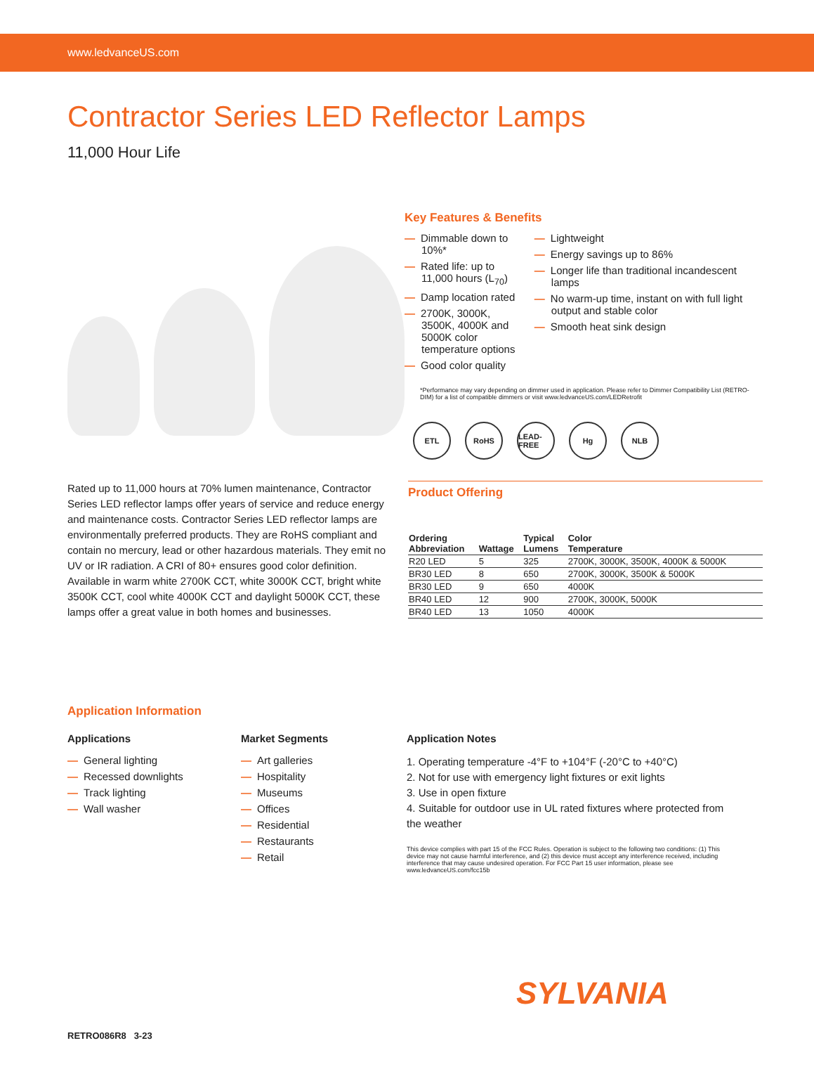www.ledvanceUS.com
Contractor Series LED Reflector Lamps
11,000 Hour Life
Key Features & Benefits
— Dimmable down to 10%*
— Rated life: up to 11,000 hours (L<sub>70</sub>)
— Damp location rated
— 2700K, 3000K, 3500K, 4000K and 5000K color temperature options
— Good color quality
— Lightweight
— Energy savings up to 86%
— Longer life than traditional incandescent lamps
— No warm-up time, instant on with full light output and stable color
— Smooth heat sink design
*Performance may vary depending on dimmer used in application. Please refer to Dimmer Compatibility List (RETRO-DIM) for a list of compatible dimmers or visit www.ledvanceUS.com/LEDRetrofit
ETL RoHS LEAD-FREE
Hg NLB
Rated up to 11,000 hours at 70% lumen maintenance, Contractor Series LED reflector lamps offer years of service and reduce energy and maintenance costs. Contractor Series LED reflector lamps are environmentally preferred products. They are RoHS compliant and contain no mercury, lead or other hazardous materials. They emit no UV or IR radiation. A CRI of 80+ ensures good color definition. Available in warm white 2700K CCT, white 3000K CCT, bright white 3500K CCT, cool white 4000K CCT and daylight 5000K CCT, these lamps offer a great value in both homes and businesses.
Product Offering
| Ordering Abbreviation | Wattage | Typical Lumens | Color Temperature |
| --- | --- | --- | --- |
| R20 LED | 5 | 325 | 2700K, 3000K, 3500K, 4000K & 5000K |
| BR30 LED | 8 | 650 | 2700K, 3000K, 3500K & 5000K |
| BR30 LED | 9 | 650 | 4000K |
| BR40 LED | 12 | 900 | 2700K, 3000K, 5000K |
| BR40 LED | 13 | 1050 | 4000K |
Application Information
Applications
— General lighting
— Recessed downlights
— Track lighting
— Wall washer
Market Segments
— Art galleries
— Hospitality
— Museums
— Offices
— Residential
— Restaurants
— Retail
Application Notes
1. Operating temperature -4°F to +104°F (-20°C to +40°C)
2. Not for use with emergency light fixtures or exit lights
3. Use in open fixture
4. Suitable for outdoor use in UL rated fixtures where protected from the weather
This device complies with part 15 of the FCC Rules. Operation is subject to the following two conditions: (1) This device may not cause harmful interference, and (2) this device must accept any interference received, including interference that may cause undesired operation. For FCC Part 15 user information, please see www.ledvanceUS.com/fcc15b
SYLVANIA
RETRO086R8 3-23